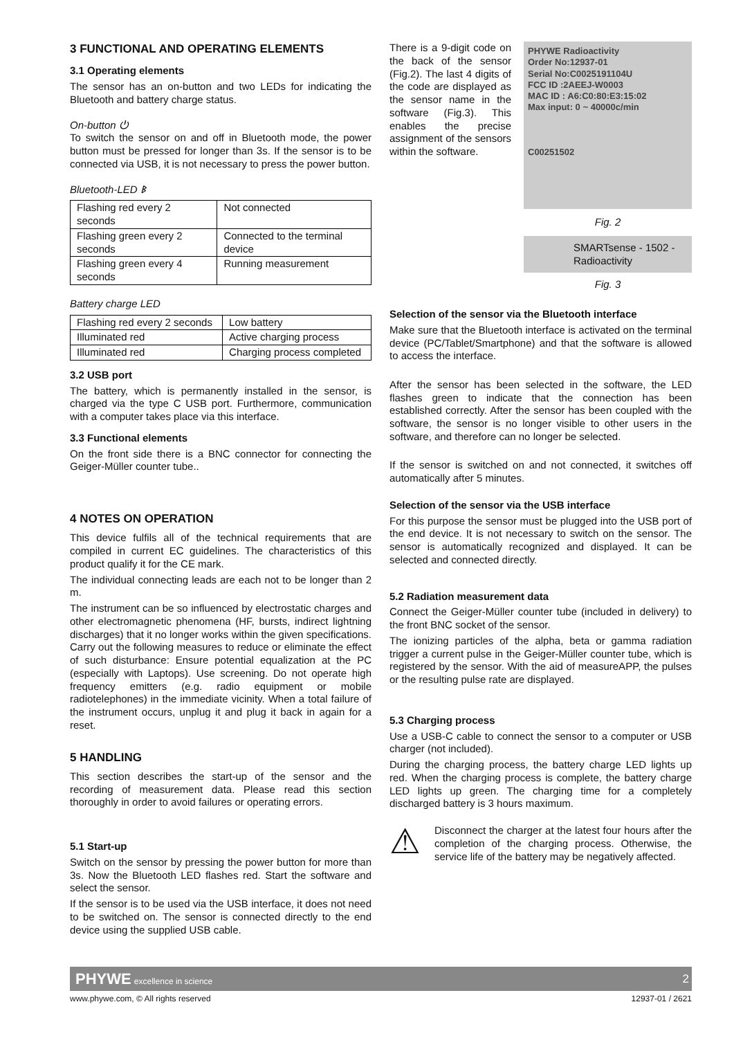3 FUNCTIONAL AND OPERATING ELEMENTS
3.1 Operating elements
The sensor has an on-button and two LEDs for indicating the Bluetooth and battery charge status.
On-button ⏻
To switch the sensor on and off in Bluetooth mode, the power button must be pressed for longer than 3s. If the sensor is to be connected via USB, it is not necessary to press the power button.
Bluetooth-LED ᛒ
| Flashing red every 2 seconds | Not connected |
| Flashing green every 2 seconds | Connected to the terminal device |
| Flashing green every 4 seconds | Running measurement |
Battery charge LED
| Flashing red every 2 seconds | Low battery |
| Illuminated red | Active charging process |
| Illuminated red | Charging process completed |
3.2 USB port
The battery, which is permanently installed in the sensor, is charged via the type C USB port. Furthermore, communication with a computer takes place via this interface.
3.3 Functional elements
On the front side there is a BNC connector for connecting the Geiger-Müller counter tube..
4 NOTES ON OPERATION
This device fulfils all of the technical requirements that are compiled in current EC guidelines. The characteristics of this product qualify it for the CE mark.
The individual connecting leads are each not to be longer than 2 m.
The instrument can be so influenced by electrostatic charges and other electromagnetic phenomena (HF, bursts, indirect lightning discharges) that it no longer works within the given specifications. Carry out the following measures to reduce or eliminate the effect of such disturbance: Ensure potential equalization at the PC (especially with Laptops). Use screening. Do not operate high frequency emitters (e.g. radio equipment or mobile radiotelephones) in the immediate vicinity. When a total failure of the instrument occurs, unplug it and plug it back in again for a reset.
5 HANDLING
This section describes the start-up of the sensor and the recording of measurement data. Please read this section thoroughly in order to avoid failures or operating errors.
5.1 Start-up
Switch on the sensor by pressing the power button for more than 3s. Now the Bluetooth LED flashes red. Start the software and select the sensor.
If the sensor is to be used via the USB interface, it does not need to be switched on. The sensor is connected directly to the end device using the supplied USB cable.
There is a 9-digit code on the back of the sensor (Fig.2). The last 4 digits of the code are displayed as the sensor name in the software (Fig.3). This enables the precise assignment of the sensors within the software.
PHYWE Radioactivity
Order No:12937-01
Serial No:C0025191104U
FCC ID :2AEEJ-W0003
MAC ID : A6:C0:80:E3:15:02
Max input: 0 ~ 40000c/min
C00251502
Fig. 2
SMARTsense - 1502 - Radioactivity
Fig. 3
Selection of the sensor via the Bluetooth interface
Make sure that the Bluetooth interface is activated on the terminal device (PC/Tablet/Smartphone) and that the software is allowed to access the interface.
After the sensor has been selected in the software, the LED flashes green to indicate that the connection has been established correctly. After the sensor has been coupled with the software, the sensor is no longer visible to other users in the software, and therefore can no longer be selected.
If the sensor is switched on and not connected, it switches off automatically after 5 minutes.
Selection of the sensor via the USB interface
For this purpose the sensor must be plugged into the USB port of the end device. It is not necessary to switch on the sensor. The sensor is automatically recognized and displayed. It can be selected and connected directly.
5.2 Radiation measurement data
Connect the Geiger-Müller counter tube (included in delivery) to the front BNC socket of the sensor.
The ionizing particles of the alpha, beta or gamma radiation trigger a current pulse in the Geiger-Müller counter tube, which is registered by the sensor. With the aid of measureAPP, the pulses or the resulting pulse rate are displayed.
5.3 Charging process
Use a USB-C cable to connect the sensor to a computer or USB charger (not included).
During the charging process, the battery charge LED lights up red. When the charging process is complete, the battery charge LED lights up green. The charging time for a completely discharged battery is 3 hours maximum.
⚠
Disconnect the charger at the latest four hours after the completion of the charging process. Otherwise, the service life of the battery may be negatively affected.
PHYWE excellence in science 2
www.phywe.com, © All rights reserved 12937-01 / 2621